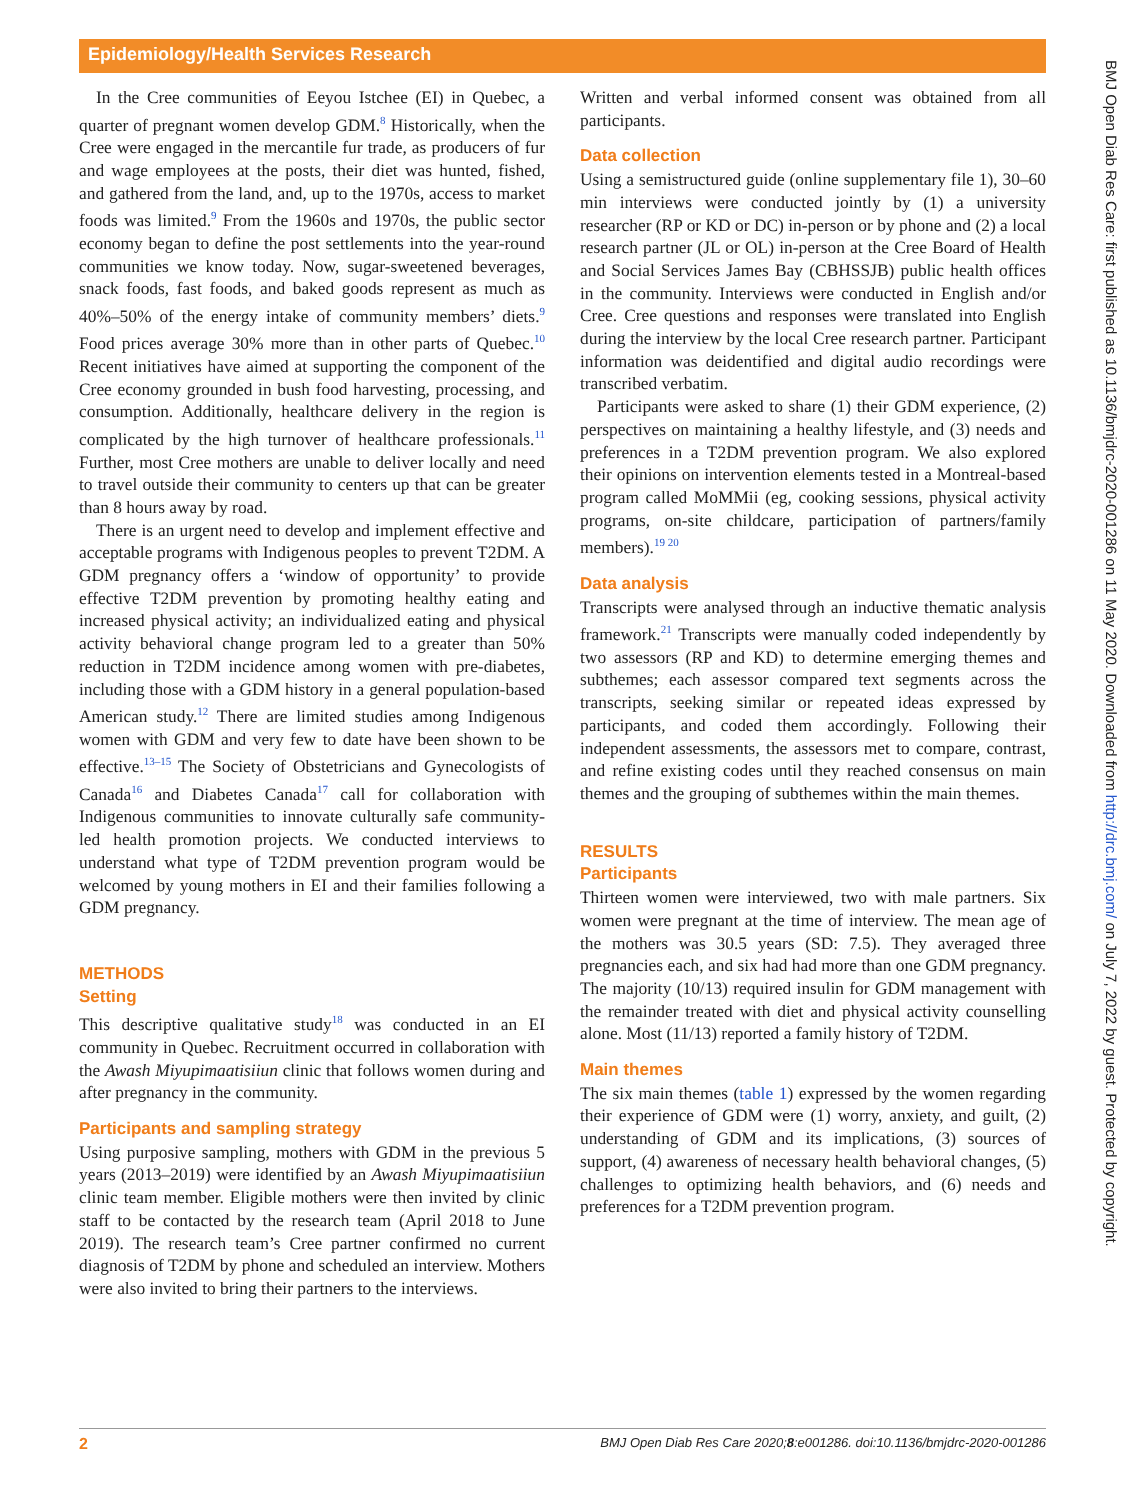Epidemiology/Health Services Research
BMJ Open Diab Res Care: first published as 10.1136/bmjdrc-2020-001286 on 11 May 2020. Downloaded from http://drc.bmj.com/ on July 7, 2022 by guest. Protected by copyright.
In the Cree communities of Eeyou Istchee (EI) in Quebec, a quarter of pregnant women develop GDM.<sup>8</sup> Historically, when the Cree were engaged in the mercantile fur trade, as producers of fur and wage employees at the posts, their diet was hunted, fished, and gathered from the land, and, up to the 1970s, access to market foods was limited.<sup>9</sup> From the 1960s and 1970s, the public sector economy began to define the post settlements into the year-round communities we know today. Now, sugar-sweetened beverages, snack foods, fast foods, and baked goods represent as much as 40%–50% of the energy intake of community members’ diets.<sup>9</sup> Food prices average 30% more than in other parts of Quebec.<sup>10</sup> Recent initiatives have aimed at supporting the component of the Cree economy grounded in bush food harvesting, processing, and consumption. Additionally, healthcare delivery in the region is complicated by the high turnover of healthcare professionals.<sup>11</sup> Further, most Cree mothers are unable to deliver locally and need to travel outside their community to centers up that can be greater than 8 hours away by road.
There is an urgent need to develop and implement effective and acceptable programs with Indigenous peoples to prevent T2DM. A GDM pregnancy offers a ‘window of opportunity’ to provide effective T2DM prevention by promoting healthy eating and increased physical activity; an individualized eating and physical activity behavioral change program led to a greater than 50% reduction in T2DM incidence among women with pre-diabetes, including those with a GDM history in a general population-based American study.<sup>12</sup> There are limited studies among Indigenous women with GDM and very few to date have been shown to be effective.<sup>13–15</sup> The Society of Obstetricians and Gynecologists of Canada<sup>16</sup> and Diabetes Canada<sup>17</sup> call for collaboration with Indigenous communities to innovate culturally safe community-led health promotion projects. We conducted interviews to understand what type of T2DM prevention program would be welcomed by young mothers in EI and their families following a GDM pregnancy.
METHODS
Setting
This descriptive qualitative study<sup>18</sup> was conducted in an EI community in Quebec. Recruitment occurred in collaboration with the Awash Miyupimaatisiiun clinic that follows women during and after pregnancy in the community.
Participants and sampling strategy
Using purposive sampling, mothers with GDM in the previous 5 years (2013–2019) were identified by an Awash Miyupimaatisiiun clinic team member. Eligible mothers were then invited by clinic staff to be contacted by the research team (April 2018 to June 2019). The research team’s Cree partner confirmed no current diagnosis of T2DM by phone and scheduled an interview. Mothers were also invited to bring their partners to the interviews.
Written and verbal informed consent was obtained from all participants.
Data collection
Using a semistructured guide (online supplementary file 1), 30–60 min interviews were conducted jointly by (1) a university researcher (RP or KD or DC) in-person or by phone and (2) a local research partner (JL or OL) in-person at the Cree Board of Health and Social Services James Bay (CBHSSJB) public health offices in the community. Interviews were conducted in English and/or Cree. Cree questions and responses were translated into English during the interview by the local Cree research partner. Participant information was deidentified and digital audio recordings were transcribed verbatim.
Participants were asked to share (1) their GDM experience, (2) perspectives on maintaining a healthy lifestyle, and (3) needs and preferences in a T2DM prevention program. We also explored their opinions on intervention elements tested in a Montreal-based program called MoMMii (eg, cooking sessions, physical activity programs, on-site childcare, participation of partners/family members).<sup>19 20</sup>
Data analysis
Transcripts were analysed through an inductive thematic analysis framework.<sup>21</sup> Transcripts were manually coded independently by two assessors (RP and KD) to determine emerging themes and subthemes; each assessor compared text segments across the transcripts, seeking similar or repeated ideas expressed by participants, and coded them accordingly. Following their independent assessments, the assessors met to compare, contrast, and refine existing codes until they reached consensus on main themes and the grouping of subthemes within the main themes.
RESULTS
Participants
Thirteen women were interviewed, two with male partners. Six women were pregnant at the time of interview. The mean age of the mothers was 30.5 years (SD: 7.5). They averaged three pregnancies each, and six had had more than one GDM pregnancy. The majority (10/13) required insulin for GDM management with the remainder treated with diet and physical activity counselling alone. Most (11/13) reported a family history of T2DM.
Main themes
The six main themes (table 1) expressed by the women regarding their experience of GDM were (1) worry, anxiety, and guilt, (2) understanding of GDM and its implications, (3) sources of support, (4) awareness of necessary health behavioral changes, (5) challenges to optimizing health behaviors, and (6) needs and preferences for a T2DM prevention program.
2 BMJ Open Diab Res Care 2020;8:e001286. doi:10.1136/bmjdrc-2020-001286